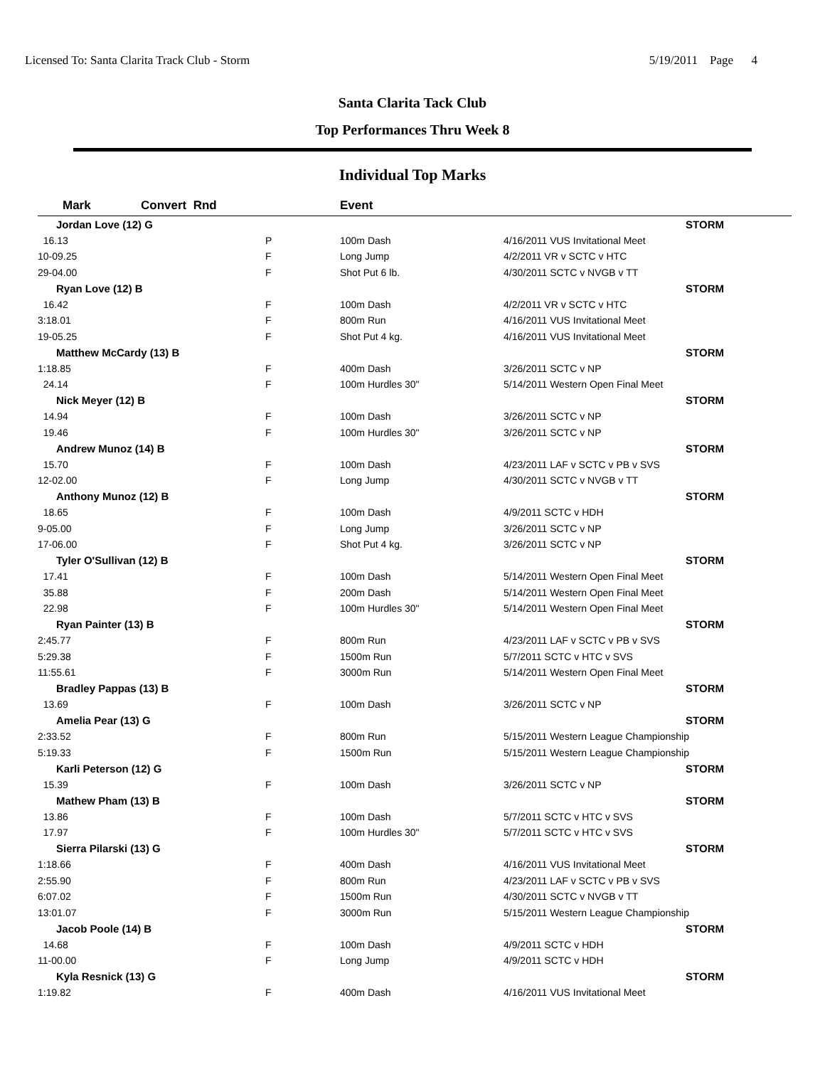Licensed To: Santa Clarita Track Club - Storm 5/19/2011 Page 4
Santa Clarita Tack Club
Top Performances Thru Week 8
Individual Top Marks
| Mark | Convert Rnd | | Event | |
| --- | --- | --- | --- | --- |
| Jordan Love (12) G | | | | STORM |
| 16.13 | | P | 100m Dash | 4/16/2011 VUS Invitational Meet |
| 10-09.25 | | F | Long Jump | 4/2/2011 VR v SCTC v HTC |
| 29-04.00 | | F | Shot Put 6 lb. | 4/30/2011 SCTC v NVGB v TT |
| Ryan Love (12) B | | | | STORM |
| 16.42 | | F | 100m Dash | 4/2/2011 VR v SCTC v HTC |
| 3:18.01 | | F | 800m Run | 4/16/2011 VUS Invitational Meet |
| 19-05.25 | | F | Shot Put 4 kg. | 4/16/2011 VUS Invitational Meet |
| Matthew McCardy (13) B | | | | STORM |
| 1:18.85 | | F | 400m Dash | 3/26/2011 SCTC v NP |
| 24.14 | | F | 100m Hurdles 30" | 5/14/2011 Western Open Final Meet |
| Nick Meyer (12) B | | | | STORM |
| 14.94 | | F | 100m Dash | 3/26/2011 SCTC v NP |
| 19.46 | | F | 100m Hurdles 30" | 3/26/2011 SCTC v NP |
| Andrew Munoz (14) B | | | | STORM |
| 15.70 | | F | 100m Dash | 4/23/2011 LAF v SCTC v PB v SVS |
| 12-02.00 | | F | Long Jump | 4/30/2011 SCTC v NVGB v TT |
| Anthony Munoz (12) B | | | | STORM |
| 18.65 | | F | 100m Dash | 4/9/2011 SCTC v HDH |
| 9-05.00 | | F | Long Jump | 3/26/2011 SCTC v NP |
| 17-06.00 | | F | Shot Put 4 kg. | 3/26/2011 SCTC v NP |
| Tyler O'Sullivan (12) B | | | | STORM |
| 17.41 | | F | 100m Dash | 5/14/2011 Western Open Final Meet |
| 35.88 | | F | 200m Dash | 5/14/2011 Western Open Final Meet |
| 22.98 | | F | 100m Hurdles 30" | 5/14/2011 Western Open Final Meet |
| Ryan Painter (13) B | | | | STORM |
| 2:45.77 | | F | 800m Run | 4/23/2011 LAF v SCTC v PB v SVS |
| 5:29.38 | | F | 1500m Run | 5/7/2011 SCTC v HTC v SVS |
| 11:55.61 | | F | 3000m Run | 5/14/2011 Western Open Final Meet |
| Bradley Pappas (13) B | | | | STORM |
| 13.69 | | F | 100m Dash | 3/26/2011 SCTC v NP |
| Amelia Pear (13) G | | | | STORM |
| 2:33.52 | | F | 800m Run | 5/15/2011 Western League Championship |
| 5:19.33 | | F | 1500m Run | 5/15/2011 Western League Championship |
| Karli Peterson (12) G | | | | STORM |
| 15.39 | | F | 100m Dash | 3/26/2011 SCTC v NP |
| Mathew Pham (13) B | | | | STORM |
| 13.86 | | F | 100m Dash | 5/7/2011 SCTC v HTC v SVS |
| 17.97 | | F | 100m Hurdles 30" | 5/7/2011 SCTC v HTC v SVS |
| Sierra Pilarski (13) G | | | | STORM |
| 1:18.66 | | F | 400m Dash | 4/16/2011 VUS Invitational Meet |
| 2:55.90 | | F | 800m Run | 4/23/2011 LAF v SCTC v PB v SVS |
| 6:07.02 | | F | 1500m Run | 4/30/2011 SCTC v NVGB v TT |
| 13:01.07 | | F | 3000m Run | 5/15/2011 Western League Championship |
| Jacob Poole (14) B | | | | STORM |
| 14.68 | | F | 100m Dash | 4/9/2011 SCTC v HDH |
| 11-00.00 | | F | Long Jump | 4/9/2011 SCTC v HDH |
| Kyla Resnick (13) G | | | | STORM |
| 1:19.82 | | F | 400m Dash | 4/16/2011 VUS Invitational Meet |